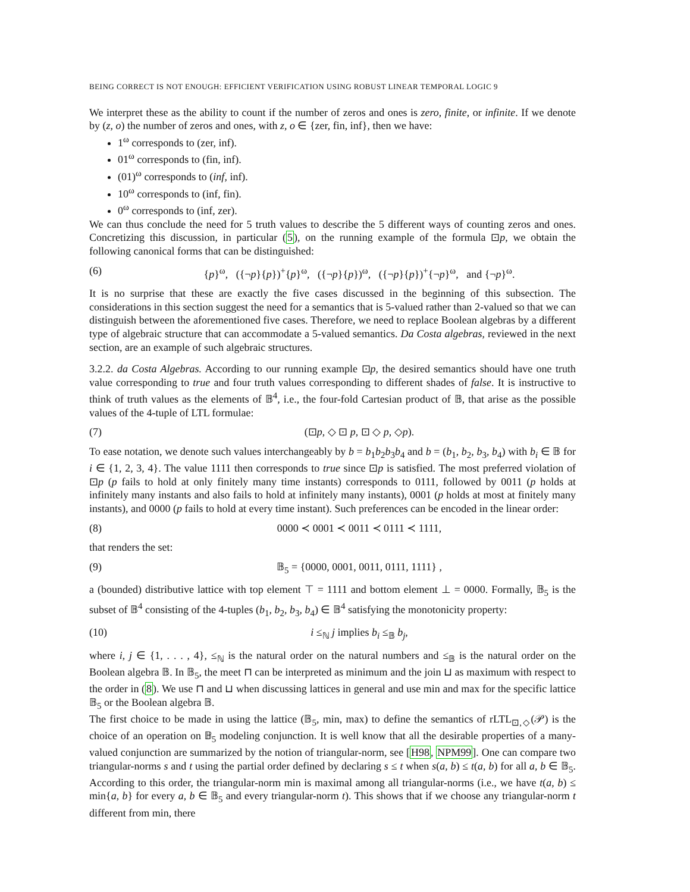BEING CORRECT IS NOT ENOUGH: EFFICIENT VERIFICATION USING ROBUST LINEAR TEMPORAL LOGIC 9
We interpret these as the ability to count if the number of zeros and ones is zero, finite, or infinite. If we denote by (z, o) the number of zeros and ones, with z, o ∈ {zer, fin, inf}, then we have:
1<sup>ω</sup> corresponds to (zer, inf).
01<sup>ω</sup> corresponds to (fin, inf).
(01)<sup>ω</sup> corresponds to (inf, inf).
10<sup>ω</sup> corresponds to (inf, fin).
0<sup>ω</sup> corresponds to (inf, zer).
We can thus conclude the need for 5 truth values to describe the 5 different ways of counting zeros and ones. Concretizing this discussion, in particular (5), on the running example of the formula ⊡p, we obtain the following canonical forms that can be distinguished:
(6) {p}<sup>ω</sup>, ({¬p}{p})<sup>+</sup>{p}<sup>ω</sup>, ({¬p}{p})<sup>ω</sup>, ({¬p}{p})<sup>+</sup>{¬p}<sup>ω</sup>, and {¬p}<sup>ω</sup>.
It is no surprise that these are exactly the five cases discussed in the beginning of this subsection. The considerations in this section suggest the need for a semantics that is 5-valued rather than 2-valued so that we can distinguish between the aforementioned five cases. Therefore, we need to replace Boolean algebras by a different type of algebraic structure that can accommodate a 5-valued semantics. Da Costa algebras, reviewed in the next section, are an example of such algebraic structures.
3.2.2. da Costa Algebras. According to our running example ⊡p, the desired semantics should have one truth value corresponding to true and four truth values corresponding to different shades of false. It is instructive to think of truth values as the elements of 𝔹<sup>4</sup>, i.e., the four-fold Cartesian product of 𝔹, that arise as the possible values of the 4-tuple of LTL formulae:
(7) (⊡p, ◇ ⊡ p, ⊡ ◇ p, ◇p).
To ease notation, we denote such values interchangeably by b = b<sub>1</sub>b<sub>2</sub>b<sub>3</sub>b<sub>4</sub> and b = (b<sub>1</sub>, b<sub>2</sub>, b<sub>3</sub>, b<sub>4</sub>) with b<sub>i</sub> ∈ 𝔹 for i ∈ {1, 2, 3, 4}. The value 1111 then corresponds to true since ⊡p is satisfied. The most preferred violation of ⊡p (p fails to hold at only finitely many time instants) corresponds to 0111, followed by 0011 (p holds at infinitely many instants and also fails to hold at infinitely many instants), 0001 (p holds at most at finitely many instants), and 0000 (p fails to hold at every time instant). Such preferences can be encoded in the linear order:
(8) 0000 ≺ 0001 ≺ 0011 ≺ 0111 ≺ 1111,
that renders the set:
(9) 𝔹<sub>5</sub> = {0000, 0001, 0011, 0111, 1111} ,
a (bounded) distributive lattice with top element ⊤ = 1111 and bottom element ⊥ = 0000. Formally, 𝔹<sub>5</sub> is the subset of 𝔹<sup>4</sup> consisting of the 4-tuples (b<sub>1</sub>, b<sub>2</sub>, b<sub>3</sub>, b<sub>4</sub>) ∈ 𝔹<sup>4</sup> satisfying the monotonicity property:
(10) i ≤<sub>ℕ</sub> j implies b<sub>i</sub> ≤<sub>𝔹</sub> b<sub>j</sub>,
where i, j ∈ {1, . . . , 4}, ≤<sub>ℕ</sub> is the natural order on the natural numbers and ≤<sub>𝔹</sub> is the natural order on the Boolean algebra 𝔹. In 𝔹<sub>5</sub>, the meet ⊓ can be interpreted as minimum and the join ⊔ as maximum with respect to the order in (8). We use ⊓ and ⊔ when discussing lattices in general and use min and max for the specific lattice 𝔹<sub>5</sub> or the Boolean algebra 𝔹.
The first choice to be made in using the lattice (𝔹<sub>5</sub>, min, max) to define the semantics of rLTL<sub>⊡,◇</sub>(𝒫) is the choice of an operation on 𝔹<sub>5</sub> modeling conjunction. It is well know that all the desirable properties of a many-valued conjunction are summarized by the notion of triangular-norm, see [H98, NPM99]. One can compare two triangular-norms s and t using the partial order defined by declaring s ≤ t when s(a, b) ≤ t(a, b) for all a, b ∈ 𝔹<sub>5</sub>. According to this order, the triangular-norm min is maximal among all triangular-norms (i.e., we have t(a, b) ≤ min{a, b} for every a, b ∈ 𝔹<sub>5</sub> and every triangular-norm t). This shows that if we choose any triangular-norm t different from min, there